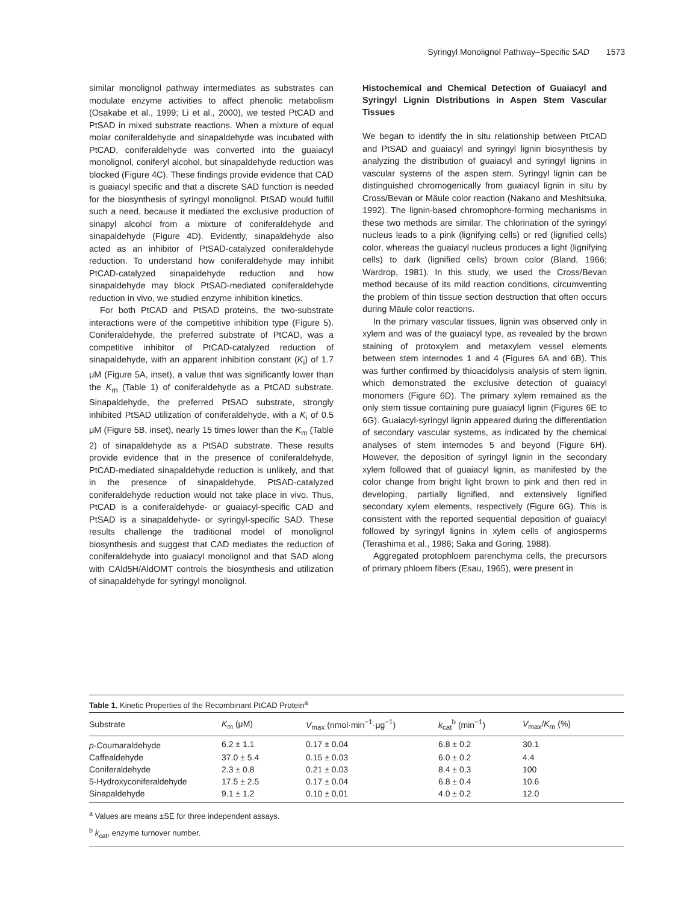Syringyl Monolignol Pathway–Specific SAD 1573
similar monolignol pathway intermediates as substrates can modulate enzyme activities to affect phenolic metabolism (Osakabe et al., 1999; Li et al., 2000), we tested PtCAD and PtSAD in mixed substrate reactions. When a mixture of equal molar coniferaldehyde and sinapaldehyde was incubated with PtCAD, coniferaldehyde was converted into the guaiacyl monolignol, coniferyl alcohol, but sinapaldehyde reduction was blocked (Figure 4C). These findings provide evidence that CAD is guaiacyl specific and that a discrete SAD function is needed for the biosynthesis of syringyl monolignol. PtSAD would fulfill such a need, because it mediated the exclusive production of sinapyl alcohol from a mixture of coniferaldehyde and sinapaldehyde (Figure 4D). Evidently, sinapaldehyde also acted as an inhibitor of PtSAD-catalyzed coniferaldehyde reduction. To understand how coniferaldehyde may inhibit PtCAD-catalyzed sinapaldehyde reduction and how sinapaldehyde may block PtSAD-mediated coniferaldehyde reduction in vivo, we studied enzyme inhibition kinetics.
For both PtCAD and PtSAD proteins, the two-substrate interactions were of the competitive inhibition type (Figure 5). Coniferaldehyde, the preferred substrate of PtCAD, was a competitive inhibitor of PtCAD-catalyzed reduction of sinapaldehyde, with an apparent inhibition constant (K<sub>i</sub>) of 1.7 μM (Figure 5A, inset), a value that was significantly lower than the K<sub>m</sub> (Table 1) of coniferaldehyde as a PtCAD substrate. Sinapaldehyde, the preferred PtSAD substrate, strongly inhibited PtSAD utilization of coniferaldehyde, with a K<sub>i</sub> of 0.5 μM (Figure 5B, inset), nearly 15 times lower than the K<sub>m</sub> (Table 2) of sinapaldehyde as a PtSAD substrate. These results provide evidence that in the presence of coniferaldehyde, PtCAD-mediated sinapaldehyde reduction is unlikely, and that in the presence of sinapaldehyde, PtSAD-catalyzed coniferaldehyde reduction would not take place in vivo. Thus, PtCAD is a coniferaldehyde- or guaiacyl-specific CAD and PtSAD is a sinapaldehyde- or syringyl-specific SAD. These results challenge the traditional model of monolignol biosynthesis and suggest that CAD mediates the reduction of coniferaldehyde into guaiacyl monolignol and that SAD along with CAld5H/AldOMT controls the biosynthesis and utilization of sinapaldehyde for syringyl monolignol.
Histochemical and Chemical Detection of Guaiacyl and Syringyl Lignin Distributions in Aspen Stem Vascular Tissues
We began to identify the in situ relationship between PtCAD and PtSAD and guaiacyl and syringyl lignin biosynthesis by analyzing the distribution of guaiacyl and syringyl lignins in vascular systems of the aspen stem. Syringyl lignin can be distinguished chromogenically from guaiacyl lignin in situ by Cross/Bevan or Mäule color reaction (Nakano and Meshitsuka, 1992). The lignin-based chromophore-forming mechanisms in these two methods are similar. The chlorination of the syringyl nucleus leads to a pink (lignifying cells) or red (lignified cells) color, whereas the guaiacyl nucleus produces a light (lignifying cells) to dark (lignified cells) brown color (Bland, 1966; Wardrop, 1981). In this study, we used the Cross/Bevan method because of its mild reaction conditions, circumventing the problem of thin tissue section destruction that often occurs during Mäule color reactions.
In the primary vascular tissues, lignin was observed only in xylem and was of the guaiacyl type, as revealed by the brown staining of protoxylem and metaxylem vessel elements between stem internodes 1 and 4 (Figures 6A and 6B). This was further confirmed by thioacidolysis analysis of stem lignin, which demonstrated the exclusive detection of guaiacyl monomers (Figure 6D). The primary xylem remained as the only stem tissue containing pure guaiacyl lignin (Figures 6E to 6G). Guaiacyl-syringyl lignin appeared during the differentiation of secondary vascular systems, as indicated by the chemical analyses of stem internodes 5 and beyond (Figure 6H). However, the deposition of syringyl lignin in the secondary xylem followed that of guaiacyl lignin, as manifested by the color change from bright light brown to pink and then red in developing, partially lignified, and extensively lignified secondary xylem elements, respectively (Figure 6G). This is consistent with the reported sequential deposition of guaiacyl followed by syringyl lignins in xylem cells of angiosperms (Terashima et al., 1986; Saka and Goring, 1988).
Aggregated protophloem parenchyma cells, the precursors of primary phloem fibers (Esau, 1965), were present in
Table 1. Kinetic Properties of the Recombinant PtCAD Protein<sup>a</sup>
| Substrate | K<sub>m</sub> (μM) | V<sub>max</sub> (nmol·min<sup>−1</sup>·μg<sup>−1</sup>) | k<sub>cat</sub><sup>b</sup> (min<sup>−1</sup>) | V<sub>max</sub>/ K<sub>m</sub> (%) |
| --- | --- | --- | --- | --- |
| p -Coumaraldehyde | 6.2 ± 1.1 | 0.17 ± 0.04 | 6.8 ± 0.2 | 30.1 |
| Caffealdehyde | 37.0 ± 5.4 | 0.15 ± 0.03 | 6.0 ± 0.2 | 4.4 |
| Coniferaldehyde | 2.3 ± 0.8 | 0.21 ± 0.03 | 8.4 ± 0.3 | 100 |
| 5-Hydroxyconiferaldehyde | 17.5 ± 2.5 | 0.17 ± 0.04 | 6.8 ± 0.4 | 10.6 |
| Sinapaldehyde | 9.1 ± 1.2 | 0.10 ± 0.01 | 4.0 ± 0.2 | 12.0 |
<sup>a</sup> Values are means ±SE for three independent assays.
<sup>b</sup> k<sub>cat</sub>, enzyme turnover number.